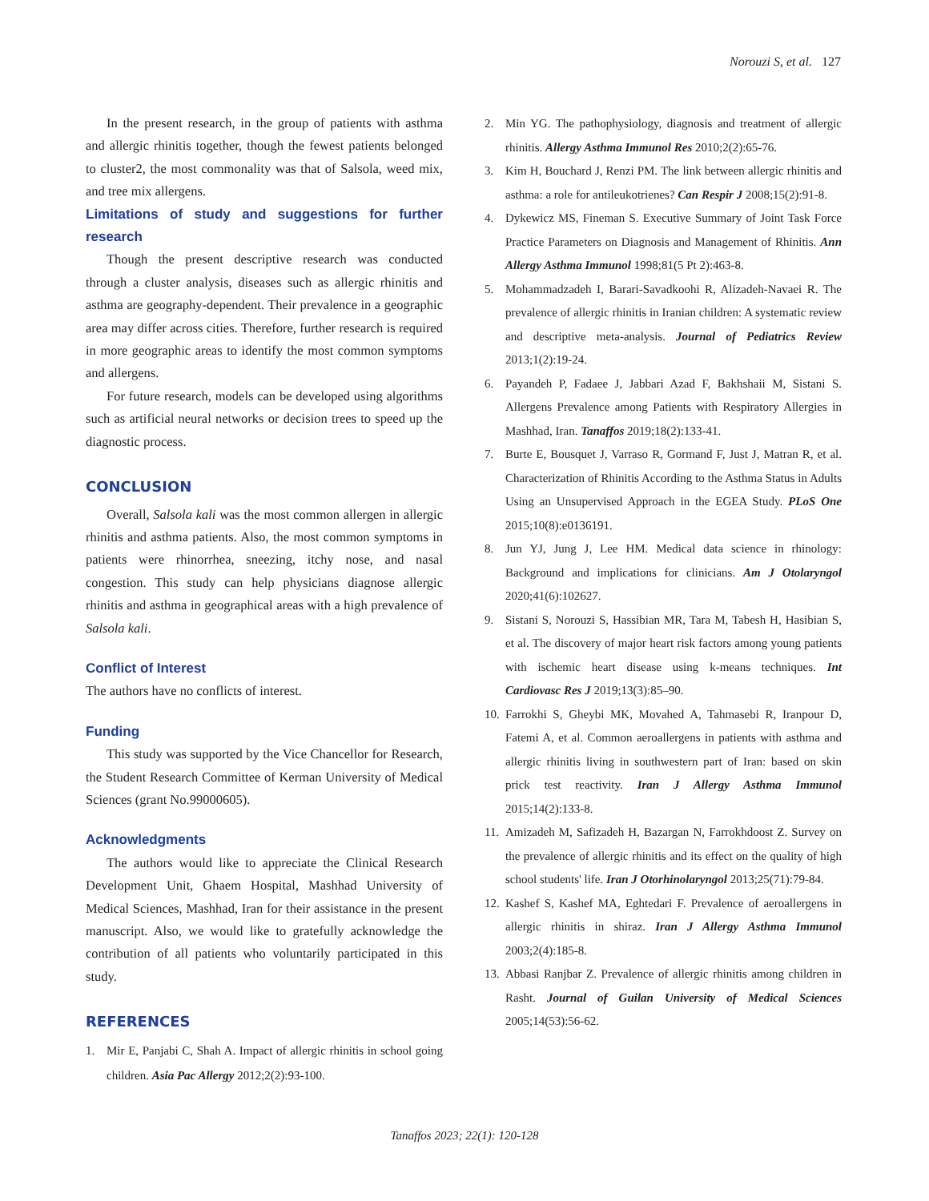Norouzi S, et al. 127
In the present research, in the group of patients with asthma and allergic rhinitis together, though the fewest patients belonged to cluster2, the most commonality was that of Salsola, weed mix, and tree mix allergens.
Limitations of study and suggestions for further research
Though the present descriptive research was conducted through a cluster analysis, diseases such as allergic rhinitis and asthma are geography-dependent. Their prevalence in a geographic area may differ across cities. Therefore, further research is required in more geographic areas to identify the most common symptoms and allergens.
For future research, models can be developed using algorithms such as artificial neural networks or decision trees to speed up the diagnostic process.
CONCLUSION
Overall, Salsola kali was the most common allergen in allergic rhinitis and asthma patients. Also, the most common symptoms in patients were rhinorrhea, sneezing, itchy nose, and nasal congestion. This study can help physicians diagnose allergic rhinitis and asthma in geographical areas with a high prevalence of Salsola kali.
Conflict of Interest
The authors have no conflicts of interest.
Funding
This study was supported by the Vice Chancellor for Research, the Student Research Committee of Kerman University of Medical Sciences (grant No.99000605).
Acknowledgments
The authors would like to appreciate the Clinical Research Development Unit, Ghaem Hospital, Mashhad University of Medical Sciences, Mashhad, Iran for their assistance in the present manuscript. Also, we would like to gratefully acknowledge the contribution of all patients who voluntarily participated in this study.
REFERENCES
1. Mir E, Panjabi C, Shah A. Impact of allergic rhinitis in school going children. Asia Pac Allergy 2012;2(2):93-100.
2. Min YG. The pathophysiology, diagnosis and treatment of allergic rhinitis. Allergy Asthma Immunol Res 2010;2(2):65-76.
3. Kim H, Bouchard J, Renzi PM. The link between allergic rhinitis and asthma: a role for antileukotrienes? Can Respir J 2008;15(2):91-8.
4. Dykewicz MS, Fineman S. Executive Summary of Joint Task Force Practice Parameters on Diagnosis and Management of Rhinitis. Ann Allergy Asthma Immunol 1998;81(5 Pt 2):463-8.
5. Mohammadzadeh I, Barari-Savadkoohi R, Alizadeh-Navaei R. The prevalence of allergic rhinitis in Iranian children: A systematic review and descriptive meta-analysis. Journal of Pediatrics Review 2013;1(2):19-24.
6. Payandeh P, Fadaee J, Jabbari Azad F, Bakhshaii M, Sistani S. Allergens Prevalence among Patients with Respiratory Allergies in Mashhad, Iran. Tanaffos 2019;18(2):133-41.
7. Burte E, Bousquet J, Varraso R, Gormand F, Just J, Matran R, et al. Characterization of Rhinitis According to the Asthma Status in Adults Using an Unsupervised Approach in the EGEA Study. PLoS One 2015;10(8):e0136191.
8. Jun YJ, Jung J, Lee HM. Medical data science in rhinology: Background and implications for clinicians. Am J Otolaryngol 2020;41(6):102627.
9. Sistani S, Norouzi S, Hassibian MR, Tara M, Tabesh H, Hasibian S, et al. The discovery of major heart risk factors among young patients with ischemic heart disease using k-means techniques. Int Cardiovasc Res J 2019;13(3):85–90.
10.
Farrokhi S, Gheybi MK, Movahed A, Tahmasebi R, Iranpour D, Fatemi A, et al. Common aeroallergens in patients with asthma and allergic rhinitis living in southwestern part of Iran: based on skin prick test reactivity. Iran J Allergy Asthma Immunol 2015;14(2):133-8.
11.
Amizadeh M, Safizadeh H, Bazargan N, Farrokhdoost Z. Survey on the prevalence of allergic rhinitis and its effect on the quality of high school students' life. Iran J Otorhinolaryngol 2013;25(71):79-84.
12.
Kashef S, Kashef MA, Eghtedari F. Prevalence of aeroallergens in allergic rhinitis in shiraz. Iran J Allergy Asthma Immunol 2003;2(4):185-8.
13.
Abbasi Ranjbar Z. Prevalence of allergic rhinitis among children in Rasht. Journal of Guilan University of Medical Sciences 2005;14(53):56-62.
Tanaffos 2023; 22(1): 120-128